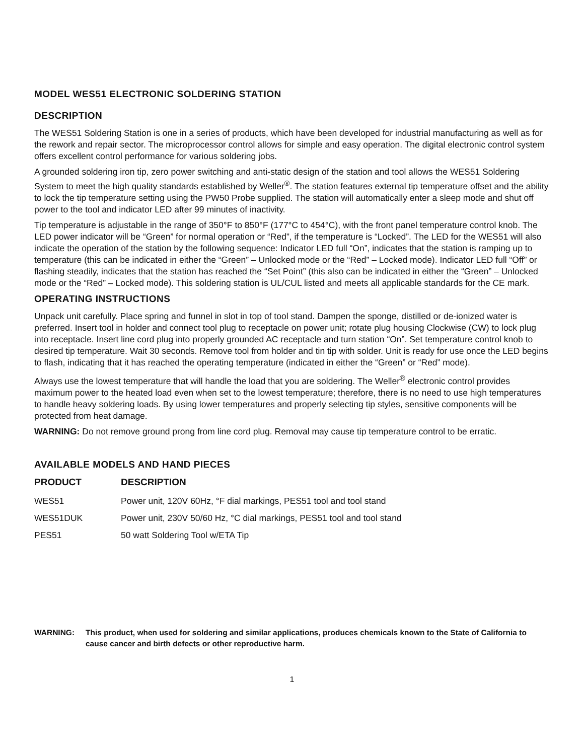MODEL WES51 ELECTRONIC SOLDERING STATION
DESCRIPTION
The WES51 Soldering Station is one in a series of products, which have been developed for industrial manufacturing as well as for the rework and repair sector. The microprocessor control allows for simple and easy operation. The digital electronic control system offers excellent control performance for various soldering jobs.
A grounded soldering iron tip, zero power switching and anti-static design of the station and tool allows the WES51 Soldering System to meet the high quality standards established by Weller<sup>®</sup>. The station features external tip temperature offset and the ability to lock the tip temperature setting using the PW50 Probe supplied. The station will automatically enter a sleep mode and shut off power to the tool and indicator LED after 99 minutes of inactivity.
Tip temperature is adjustable in the range of 350°F to 850°F (177°C to 454°C), with the front panel temperature control knob. The LED power indicator will be “Green” for normal operation or “Red”, if the temperature is “Locked”. The LED for the WES51 will also indicate the operation of the station by the following sequence: Indicator LED full “On”, indicates that the station is ramping up to temperature (this can be indicated in either the “Green” – Unlocked mode or the “Red” – Locked mode). Indicator LED full “Off” or flashing steadily, indicates that the station has reached the “Set Point” (this also can be indicated in either the “Green” – Unlocked mode or the “Red” – Locked mode). This soldering station is UL/CUL listed and meets all applicable standards for the CE mark.
OPERATING INSTRUCTIONS
Unpack unit carefully. Place spring and funnel in slot in top of tool stand. Dampen the sponge, distilled or de-ionized water is preferred. Insert tool in holder and connect tool plug to receptacle on power unit; rotate plug housing Clockwise (CW) to lock plug into receptacle. Insert line cord plug into properly grounded AC receptacle and turn station “On”. Set temperature control knob to desired tip temperature. Wait 30 seconds. Remove tool from holder and tin tip with solder. Unit is ready for use once the LED begins to flash, indicating that it has reached the operating temperature (indicated in either the “Green” or “Red” mode).
Always use the lowest temperature that will handle the load that you are soldering. The Weller<sup>®</sup> electronic control provides maximum power to the heated load even when set to the lowest temperature; therefore, there is no need to use high temperatures to handle heavy soldering loads. By using lower temperatures and properly selecting tip styles, sensitive components will be protected from heat damage.
WARNING: Do not remove ground prong from line cord plug. Removal may cause tip temperature control to be erratic.
AVAILABLE MODELS AND HAND PIECES
| PRODUCT | DESCRIPTION |
| --- | --- |
| WES51 | Power unit, 120V 60Hz, °F dial markings, PES51 tool and tool stand |
| WES51DUK | Power unit, 230V 50/60 Hz, °C dial markings, PES51 tool and tool stand |
| PES51 | 50 watt Soldering Tool w/ETA Tip |
WARNING: This product, when used for soldering and similar applications, produces chemicals known to the State of California to cause cancer and birth defects or other reproductive harm.
1